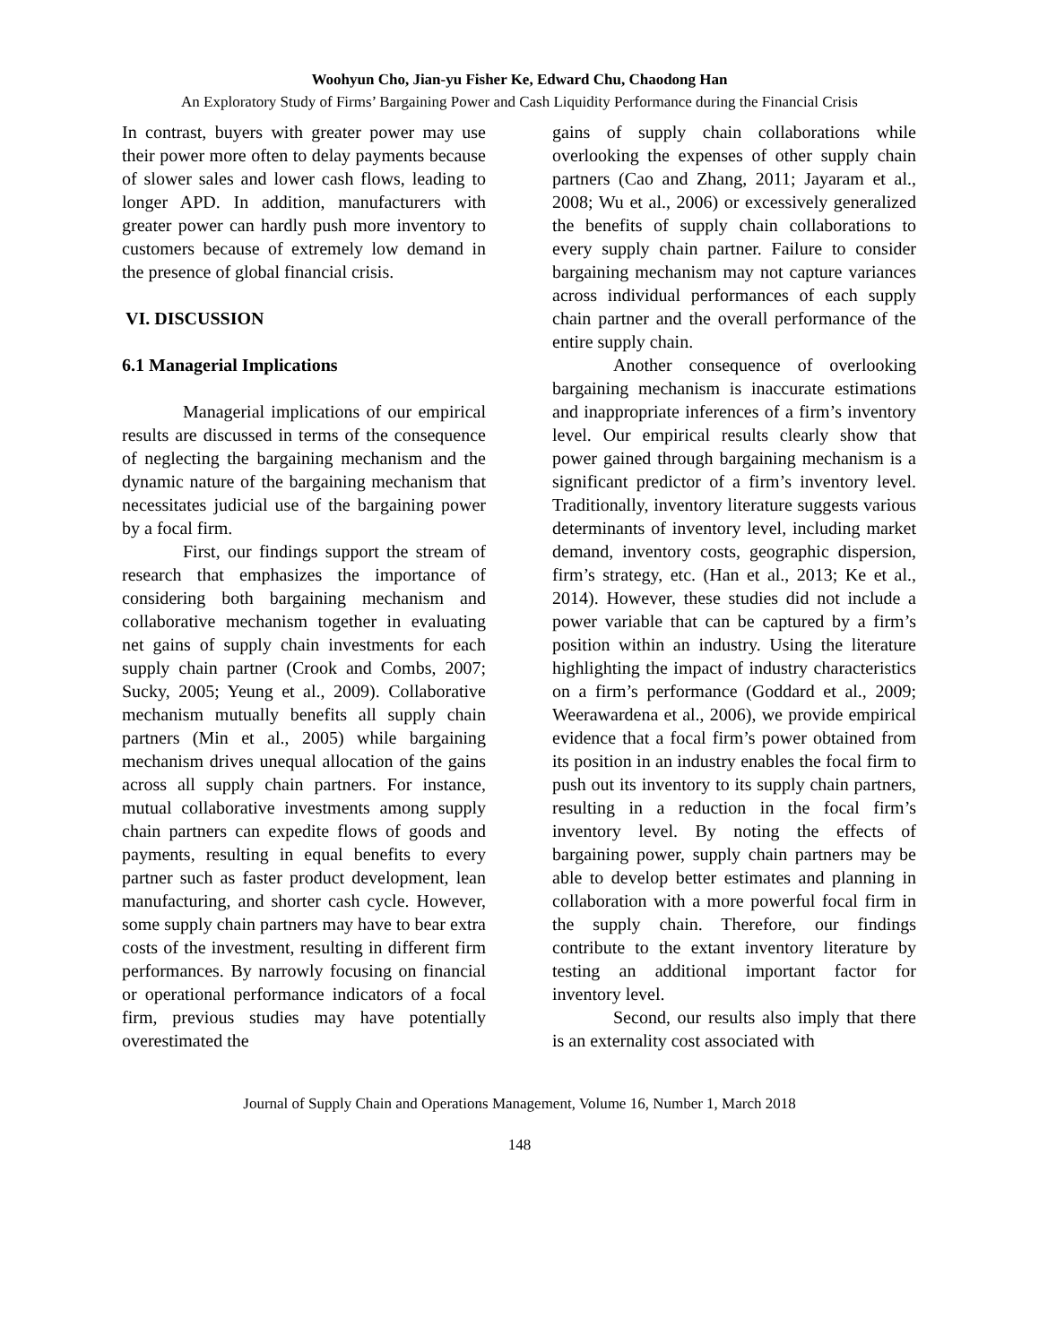Woohyun Cho, Jian-yu Fisher Ke, Edward Chu, Chaodong Han
An Exploratory Study of Firms’ Bargaining Power and Cash Liquidity Performance during the Financial Crisis
In contrast, buyers with greater power may use their power more often to delay payments because of slower sales and lower cash flows, leading to longer APD. In addition, manufacturers with greater power can hardly push more inventory to customers because of extremely low demand in the presence of global financial crisis.
VI. DISCUSSION
6.1 Managerial Implications
Managerial implications of our empirical results are discussed in terms of the consequence of neglecting the bargaining mechanism and the dynamic nature of the bargaining mechanism that necessitates judicial use of the bargaining power by a focal firm.
First, our findings support the stream of research that emphasizes the importance of considering both bargaining mechanism and collaborative mechanism together in evaluating net gains of supply chain investments for each supply chain partner (Crook and Combs, 2007; Sucky, 2005; Yeung et al., 2009). Collaborative mechanism mutually benefits all supply chain partners (Min et al., 2005) while bargaining mechanism drives unequal allocation of the gains across all supply chain partners. For instance, mutual collaborative investments among supply chain partners can expedite flows of goods and payments, resulting in equal benefits to every partner such as faster product development, lean manufacturing, and shorter cash cycle. However, some supply chain partners may have to bear extra costs of the investment, resulting in different firm performances. By narrowly focusing on financial or operational performance indicators of a focal firm, previous studies may have potentially overestimated the
gains of supply chain collaborations while overlooking the expenses of other supply chain partners (Cao and Zhang, 2011; Jayaram et al., 2008; Wu et al., 2006) or excessively generalized the benefits of supply chain collaborations to every supply chain partner. Failure to consider bargaining mechanism may not capture variances across individual performances of each supply chain partner and the overall performance of the entire supply chain.
Another consequence of overlooking bargaining mechanism is inaccurate estimations and inappropriate inferences of a firm’s inventory level. Our empirical results clearly show that power gained through bargaining mechanism is a significant predictor of a firm’s inventory level. Traditionally, inventory literature suggests various determinants of inventory level, including market demand, inventory costs, geographic dispersion, firm’s strategy, etc. (Han et al., 2013; Ke et al., 2014). However, these studies did not include a power variable that can be captured by a firm’s position within an industry. Using the literature highlighting the impact of industry characteristics on a firm’s performance (Goddard et al., 2009; Weerawardena et al., 2006), we provide empirical evidence that a focal firm’s power obtained from its position in an industry enables the focal firm to push out its inventory to its supply chain partners, resulting in a reduction in the focal firm’s inventory level. By noting the effects of bargaining power, supply chain partners may be able to develop better estimates and planning in collaboration with a more powerful focal firm in the supply chain. Therefore, our findings contribute to the extant inventory literature by testing an additional important factor for inventory level.
Second, our results also imply that there is an externality cost associated with
Journal of Supply Chain and Operations Management, Volume 16, Number 1, March 2018
148